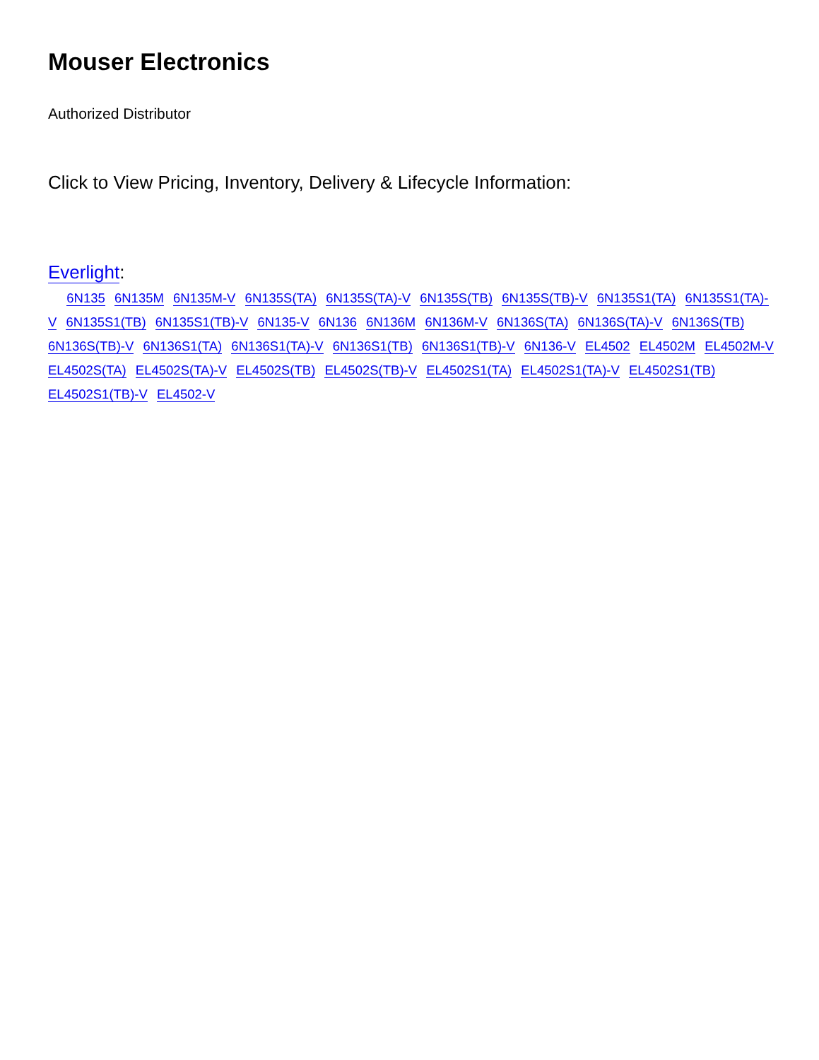Mouser Electronics
Authorized Distributor
Click to View Pricing, Inventory, Delivery & Lifecycle Information:
Everlight:
6N135 6N135M 6N135M-V 6N135S(TA) 6N135S(TA)-V 6N135S(TB) 6N135S(TB)-V 6N135S1(TA) 6N135S1(TA)-V 6N135S1(TB) 6N135S1(TB)-V 6N135-V 6N136 6N136M 6N136M-V 6N136S(TA) 6N136S(TA)-V 6N136S(TB) 6N136S(TB)-V 6N136S1(TA) 6N136S1(TA)-V 6N136S1(TB) 6N136S1(TB)-V 6N136-V EL4502 EL4502M EL4502M-V EL4502S(TA) EL4502S(TA)-V EL4502S(TB) EL4502S(TB)-V EL4502S1(TA) EL4502S1(TA)-V EL4502S1(TB) EL4502S1(TB)-V EL4502-V